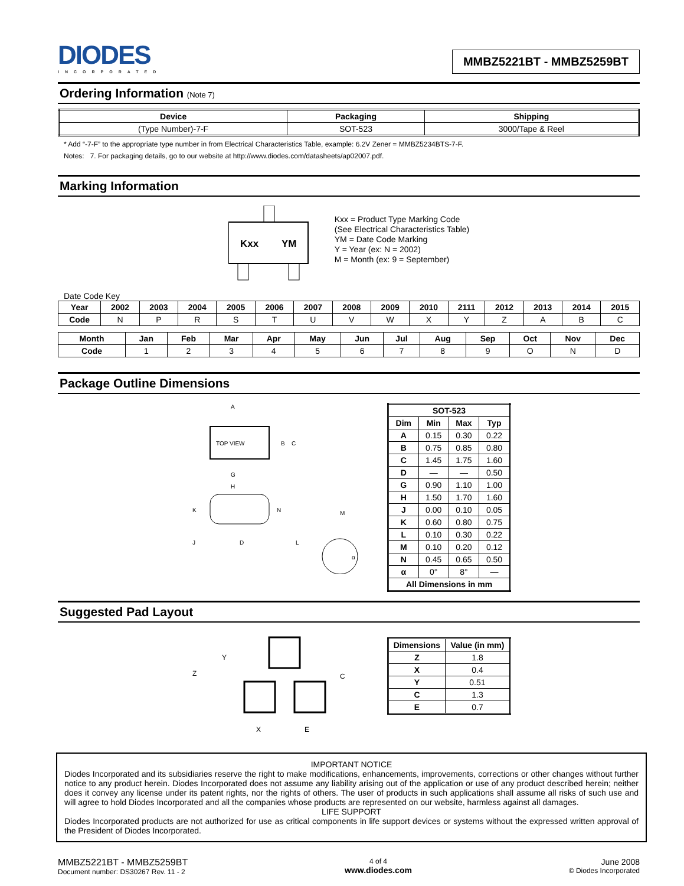DIODES
INCORPORATED
MMBZ5221BT - MMBZ5259BT
Ordering Information (Note 7)
| Device | Packaging | Shipping |
| --- | --- | --- |
| (Type Number)-7-F | SOT-523 | 3000/Tape & Reel |
* Add “-7-F” to the appropriate type number in from Electrical Characteristics Table, example: 6.2V Zener = MMBZ5234BTS-7-F.
Notes: 7. For packaging details, go to our website at http://www.diodes.com/datasheets/ap02007.pdf.
Marking Information
Kxx
YM
Kxx = Product Type Marking Code
(See Electrical Characteristics Table)
YM = Date Code Marking
Y = Year (ex: N = 2002)
M = Month (ex: 9 = September)
Date Code Key
| Year | 2002 | 2003 | 2004 | 2005 | 2006 | 2007 | 2008 | 2009 | 2010 | 2111 | 2012 | 2013 | 2014 | 2015 |
| --- | --- | --- | --- | --- | --- | --- | --- | --- | --- | --- | --- | --- | --- | --- |
| Code | N | P | R | S | T | U | V | W | X | Y | Z | A | B | C |
| Month | Jan | Feb | Mar | Apr | May | Jun | Jul | Aug | Sep | Oct | Nov | Dec |
| --- | --- | --- | --- | --- | --- | --- | --- | --- | --- | --- | --- | --- |
| Code | 1 | 2 | 3 | 4 | 5 | 6 | 7 | 8 | 9 | O | N | D |
Package Outline Dimensions
TOP VIEW
A
B
C
G
H
K
J
D
N
L
M
α
| SOT-523 | | | |
| --- | --- | --- | --- |
| Dim | Min | Max | Typ |
| A | 0.15 | 0.30 | 0.22 |
| B | 0.75 | 0.85 | 0.80 |
| C | 1.45 | 1.75 | 1.60 |
| D | — | — | 0.50 |
| G | 0.90 | 1.10 | 1.00 |
| H | 1.50 | 1.70 | 1.60 |
| J | 0.00 | 0.10 | 0.05 |
| K | 0.60 | 0.80 | 0.75 |
| L | 0.10 | 0.30 | 0.22 |
| M | 0.10 | 0.20 | 0.12 |
| N | 0.45 | 0.65 | 0.50 |
| α | 0° | 8° | — |
| All Dimensions in mm | | | |
Suggested Pad Layout
Y
Z
C
X
E
| Dimensions | Value (in mm) |
| --- | --- |
| Z | 1.8 |
| X | 0.4 |
| Y | 0.51 |
| C | 1.3 |
| E | 0.7 |
IMPORTANT NOTICE
Diodes Incorporated and its subsidiaries reserve the right to make modifications, enhancements, improvements, corrections or other changes without further notice to any product herein. Diodes Incorporated does not assume any liability arising out of the application or use of any product described herein; neither does it convey any license under its patent rights, nor the rights of others. The user of products in such applications shall assume all risks of such use and will agree to hold Diodes Incorporated and all the companies whose products are represented on our website, harmless against all damages.
LIFE SUPPORT
Diodes Incorporated products are not authorized for use as critical components in life support devices or systems without the expressed written approval of the President of Diodes Incorporated.
MMBZ5221BT - MMBZ5259BT
Document number: DS30267 Rev. 11 - 2
4 of 4
www.diodes.com
June 2008
© Diodes Incorporated